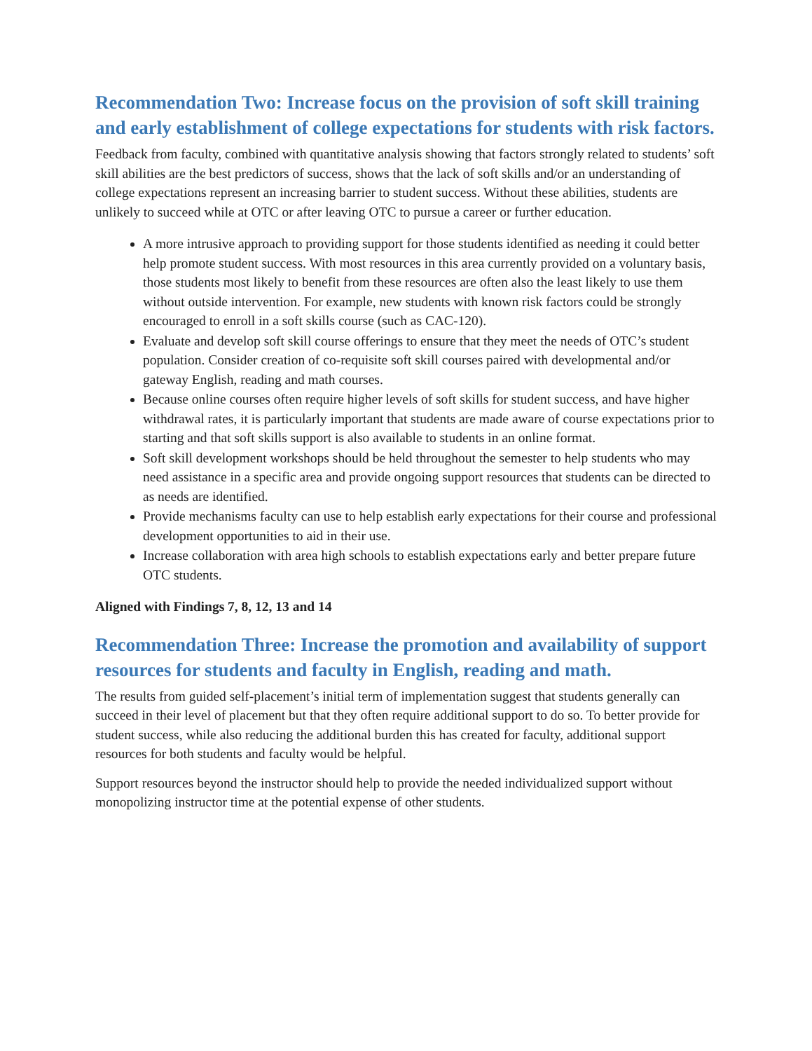Recommendation Two: Increase focus on the provision of soft skill training and early establishment of college expectations for students with risk factors.
Feedback from faculty, combined with quantitative analysis showing that factors strongly related to students’ soft skill abilities are the best predictors of success, shows that the lack of soft skills and/or an understanding of college expectations represent an increasing barrier to student success. Without these abilities, students are unlikely to succeed while at OTC or after leaving OTC to pursue a career or further education.
A more intrusive approach to providing support for those students identified as needing it could better help promote student success. With most resources in this area currently provided on a voluntary basis, those students most likely to benefit from these resources are often also the least likely to use them without outside intervention. For example, new students with known risk factors could be strongly encouraged to enroll in a soft skills course (such as CAC-120).
Evaluate and develop soft skill course offerings to ensure that they meet the needs of OTC’s student population. Consider creation of co-requisite soft skill courses paired with developmental and/or gateway English, reading and math courses.
Because online courses often require higher levels of soft skills for student success, and have higher withdrawal rates, it is particularly important that students are made aware of course expectations prior to starting and that soft skills support is also available to students in an online format.
Soft skill development workshops should be held throughout the semester to help students who may need assistance in a specific area and provide ongoing support resources that students can be directed to as needs are identified.
Provide mechanisms faculty can use to help establish early expectations for their course and professional development opportunities to aid in their use.
Increase collaboration with area high schools to establish expectations early and better prepare future OTC students.
Aligned with Findings 7, 8, 12, 13 and 14
Recommendation Three: Increase the promotion and availability of support resources for students and faculty in English, reading and math.
The results from guided self-placement’s initial term of implementation suggest that students generally can succeed in their level of placement but that they often require additional support to do so. To better provide for student success, while also reducing the additional burden this has created for faculty, additional support resources for both students and faculty would be helpful.
Support resources beyond the instructor should help to provide the needed individualized support without monopolizing instructor time at the potential expense of other students.